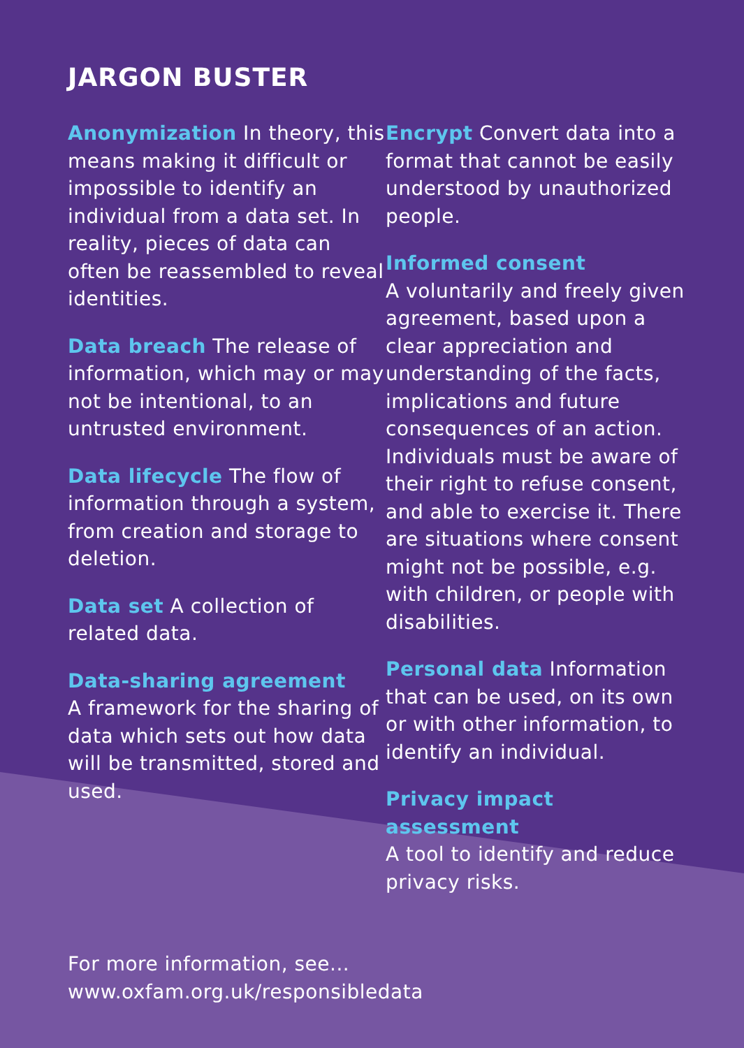JARGON BUSTER
Anonymization In theory, this means making it difficult or impossible to identify an individual from a data set. In reality, pieces of data can often be reassembled to reveal identities.
Data breach The release of information, which may or may not be intentional, to an untrusted environment.
Data lifecycle The flow of information through a system, from creation and storage to deletion.
Data set A collection of related data.
Data-sharing agreement
A framework for the sharing of data which sets out how data will be transmitted, stored and used.
Encrypt Convert data into a format that cannot be easily understood by unauthorized people.
Informed consent
A voluntarily and freely given agreement, based upon a clear appreciation and understanding of the facts, implications and future consequences of an action. Individuals must be aware of their right to refuse consent, and able to exercise it. There are situations where consent might not be possible, e.g. with children, or people with disabilities.
Personal data Information that can be used, on its own or with other information, to identify an individual.
Privacy impact assessment
A tool to identify and reduce privacy risks.
For more information, see...
www.oxfam.org.uk/responsibledata